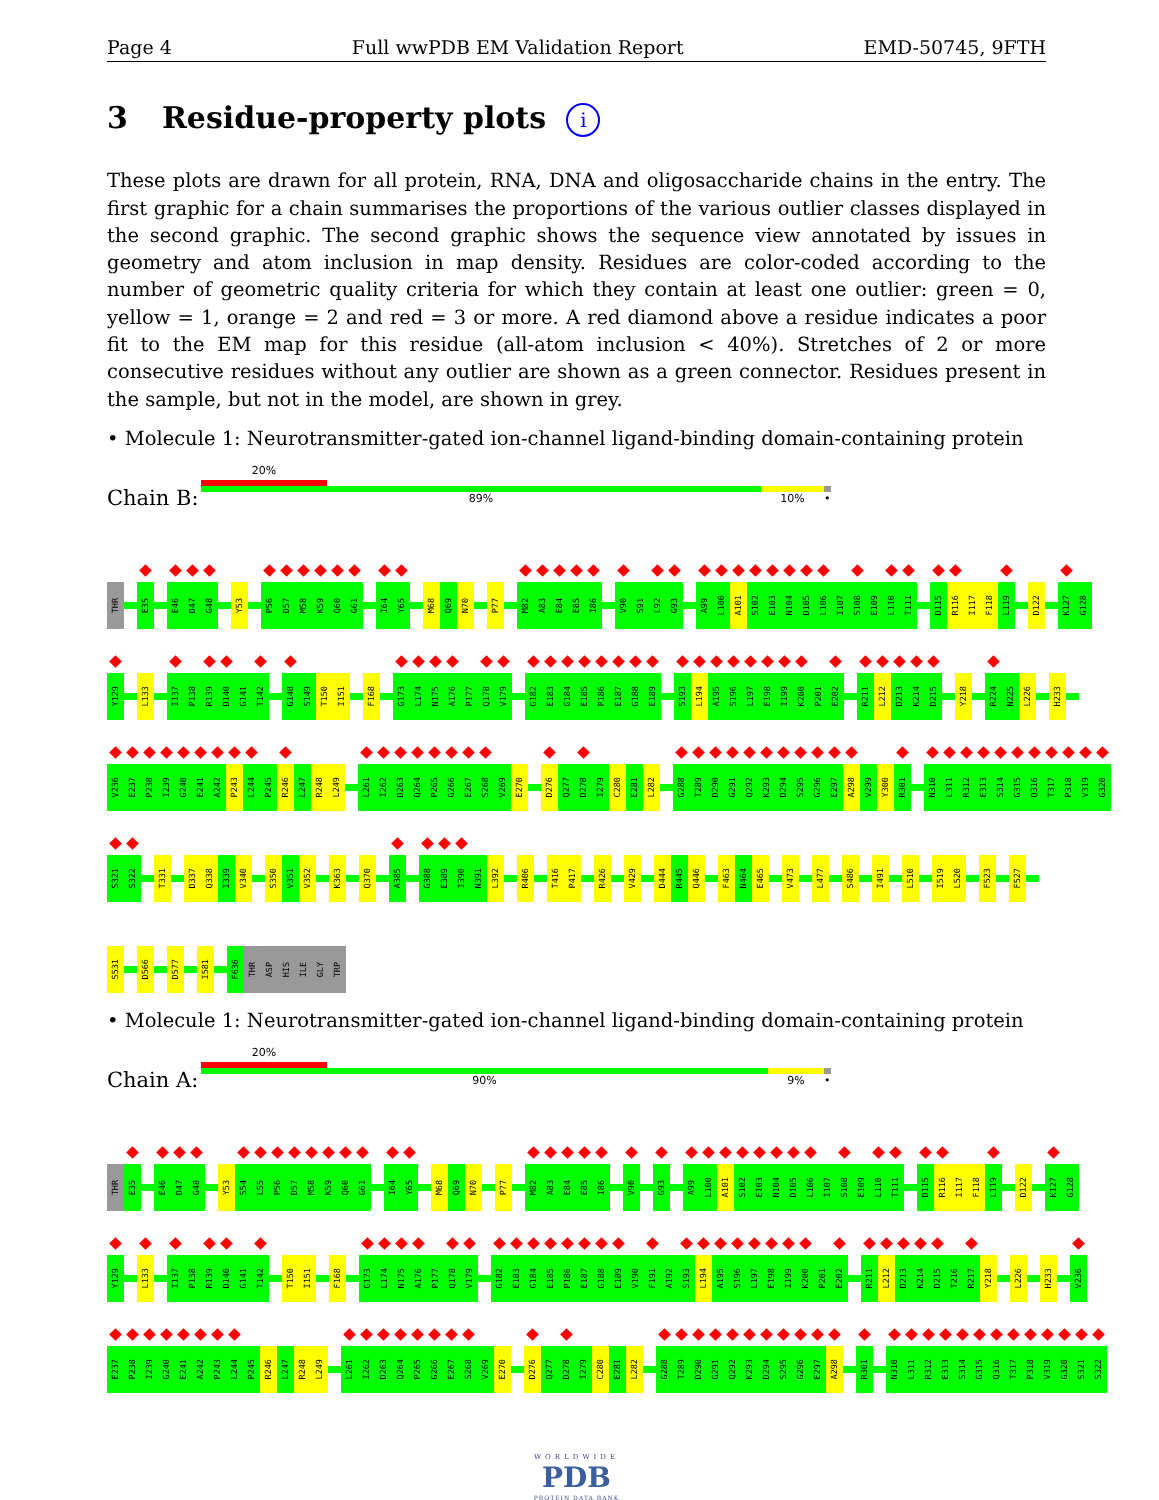Page 4 Full wwPDB EM Validation Report EMD-50745, 9FTH
3 Residue-property plots i
These plots are drawn for all protein, RNA, DNA and oligosaccharide chains in the entry. The first graphic for a chain summarises the proportions of the various outlier classes displayed in the second graphic. The second graphic shows the sequence view annotated by issues in geometry and atom inclusion in map density. Residues are color-coded according to the number of geometric quality criteria for which they contain at least one outlier: green = 0, yellow = 1, orange = 2 and red = 3 or more. A red diamond above a residue indicates a poor fit to the EM map for this residue (all-atom inclusion < 40%). Stretches of 2 or more consecutive residues without any outlier are shown as a green connector. Residues present in the sample, but not in the model, are shown in grey.
• Molecule 1: Neurotransmitter-gated ion-channel ligand-binding domain-containing protein
Chain B:
20%
89% 10% •
THR E35 E46 D47 G48 Y53 P56 D57 M58 K59 Q60 G61 I64 Y65 M68 Q69 N70 P77 M82 A83 E84 E85 I86 V90 S91 L92 G93 A99 L100 A101 S102 E103 N104 D105 L106 I107 S108 E109 L110 T111 D115 R116 I117 F118 L119 D122 K127 G128
Y129 L133 I137 P138 R139 D140 G141 T142 G148 S149 T150 I151 F168 G173 L174 N175 A176 P177 Q178 V179 G182 E183 G184 E185 P186 E187 G188 E189 S193 L194 A195 S196 L197 E198 I199 K200 P201 E202 R211 L212 D213 K214 D215 Y218 R224 N225 L226 H233
V236 E237 P238 I239 G240 E241 A242 P243 L244 P245 R246 L247 R248 L249 L261 I262 D263 Q264 P265 G266 E267 S268 V269 E270 D276 Q277 D278 I279 C280 E281 L282 G288 T289 D290 G291 Q292 K293 D294 S295 G296 E297 A298 V299 Y300 R301 N310 L311 R312 E313 S314 G315 Q316 T317 P318 V319 G320
S321 S322 T331 D337 Q338 I339 V340 S350 V351 V352 K363 Q370 A385 G388 E389 I390 N391 L392 R406 T416 P417 R426 V429 D444 R445 Q446 F463 N464 E465 V473 L477 S486 I491 L510 I519 L520 F523 F527
S531 D566 D577 I581 F636 THR ASP HIS ILE GLY TRP
• Molecule 1: Neurotransmitter-gated ion-channel ligand-binding domain-containing protein
Chain A:
20%
90% 9% •
THR E35 E46 D47 G48 Y53 S54 L55 P56 D57 M58 K59 Q60 G61 I64 Y65 M68 Q69 N70 P77 M82 A83 E84 E85 I86 V90 G93 A99 L100 A101 S102 E103 N104 D105 L106 I107 S108 E109 L110 T111 D115 R116 I117 F118 L119 D122 K127 G128
Y129 L133 I137 P138 R139 D140 G141 T142 T150 I151 F168 G173 L174 N175 A176 P177 Q178 V179 G182 E183 G184 E185 P186 E187 G188 E189 V190 F191 A192 S193 L194 A195 S196 L197 E198 I199 K200 P201 E202 R211 L212 D213 K214 D215 T216 R217 Y218 L226 H233 V236
E237 P238 I239 G240 E241 A242 P243 L244 P245 R246 L247 R248 L249 L261 I262 D263 Q264 P265 G266 E267 S268 V269 E270 D276 Q277 D278 I279 C280 E281 L282 G288 T289 D290 G291 Q292 K293 D294 S295 G296 E297 A298 R301 N310 L311 R312 E313 S314 G315 Q316 T317 P318 V319 G320 S321 S322
WORLDWIDE
PDB
PROTEIN DATA BANK